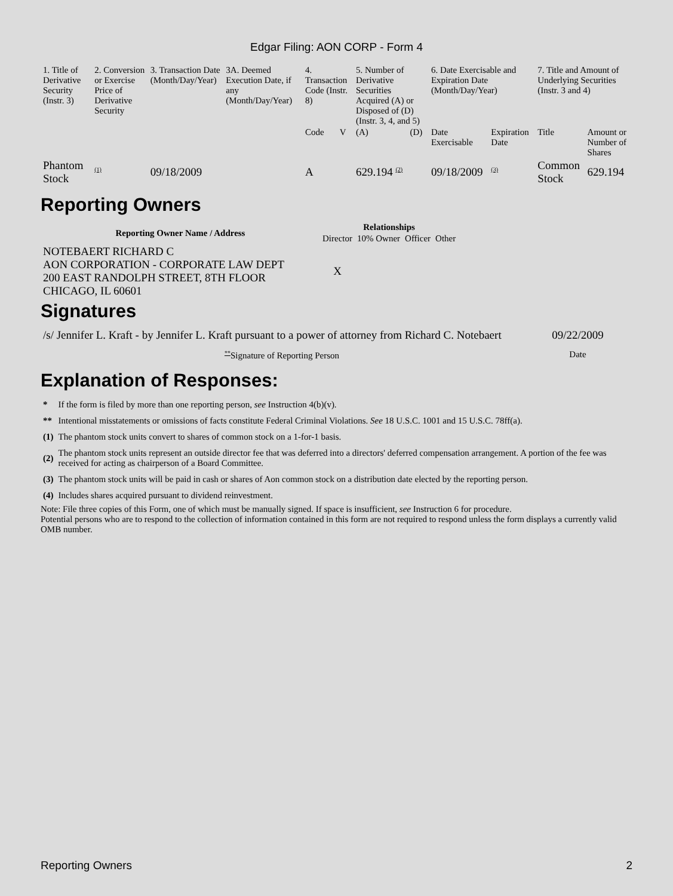Edgar Filing: AON CORP - Form 4
| 1. Title of Derivative Security (Instr. 3) | 2. Conversion or Exercise Price of Derivative Security | 3. Transaction Date (Month/Day/Year) | 3A. Deemed Execution Date, if any (Month/Day/Year) | 4. Transaction Code (Instr. 8) | | 5. Number of Derivative Securities Acquired (A) or Disposed of (D) (Instr. 3, 4, and 5) | | 6. Date Exercisable and Expiration Date (Month/Day/Year) | | 7. Title and Amount of Underlying Securities (Instr. 3 and 4) | |
| --- | --- | --- | --- | --- | --- | --- | --- | --- | --- | --- | --- |
| | | | | Code | V | (A) | (D) | Date Exercisable | Expiration Date | Title | Amount or Number of Shares |
| Phantom Stock | <sup>(1)</sup> | 09/18/2009 | | A | | 629.194 <sup>(2)</sup> | | 09/18/2009 | <sup>(3)</sup> | Common Stock | 629.194 |
Reporting Owners
| Reporting Owner Name / Address | Relationships | | | |
| --- | --- | --- | --- | --- |
| | Director | 10% Owner | Officer | Other |
| NOTEBAERT RICHARD C AON CORPORATION - CORPORATE LAW DEPT 200 EAST RANDOLPH STREET, 8TH FLOOR CHICAGO, IL 60601 | X | | | |
Signatures
| /s/ Jennifer L. Kraft - by Jennifer L. Kraft pursuant to a power of attorney from Richard C. Notebaert | 09/22/2009 |
| <sup>**</sup> Signature of Reporting Person | Date |
Explanation of Responses:
| * | If the form is filed by more than one reporting person, see Instruction 4(b)(v). |
| ** | Intentional misstatements or omissions of facts constitute Federal Criminal Violations. See 18 U.S.C. 1001 and 15 U.S.C. 78ff(a). |
| (1) | The phantom stock units convert to shares of common stock on a 1-for-1 basis. |
| (2) | The phantom stock units represent an outside director fee that was deferred into a directors' deferred compensation arrangement. A portion of the fee was received for acting as chairperson of a Board Committee. |
| (3) | The phantom stock units will be paid in cash or shares of Aon common stock on a distribution date elected by the reporting person. |
| (4) | Includes shares acquired pursuant to dividend reinvestment. |
Note: File three copies of this Form, one of which must be manually signed. If space is insufficient, see Instruction 6 for procedure.
Potential persons who are to respond to the collection of information contained in this form are not required to respond unless the form displays a currently valid OMB number.
Reporting Owners 2